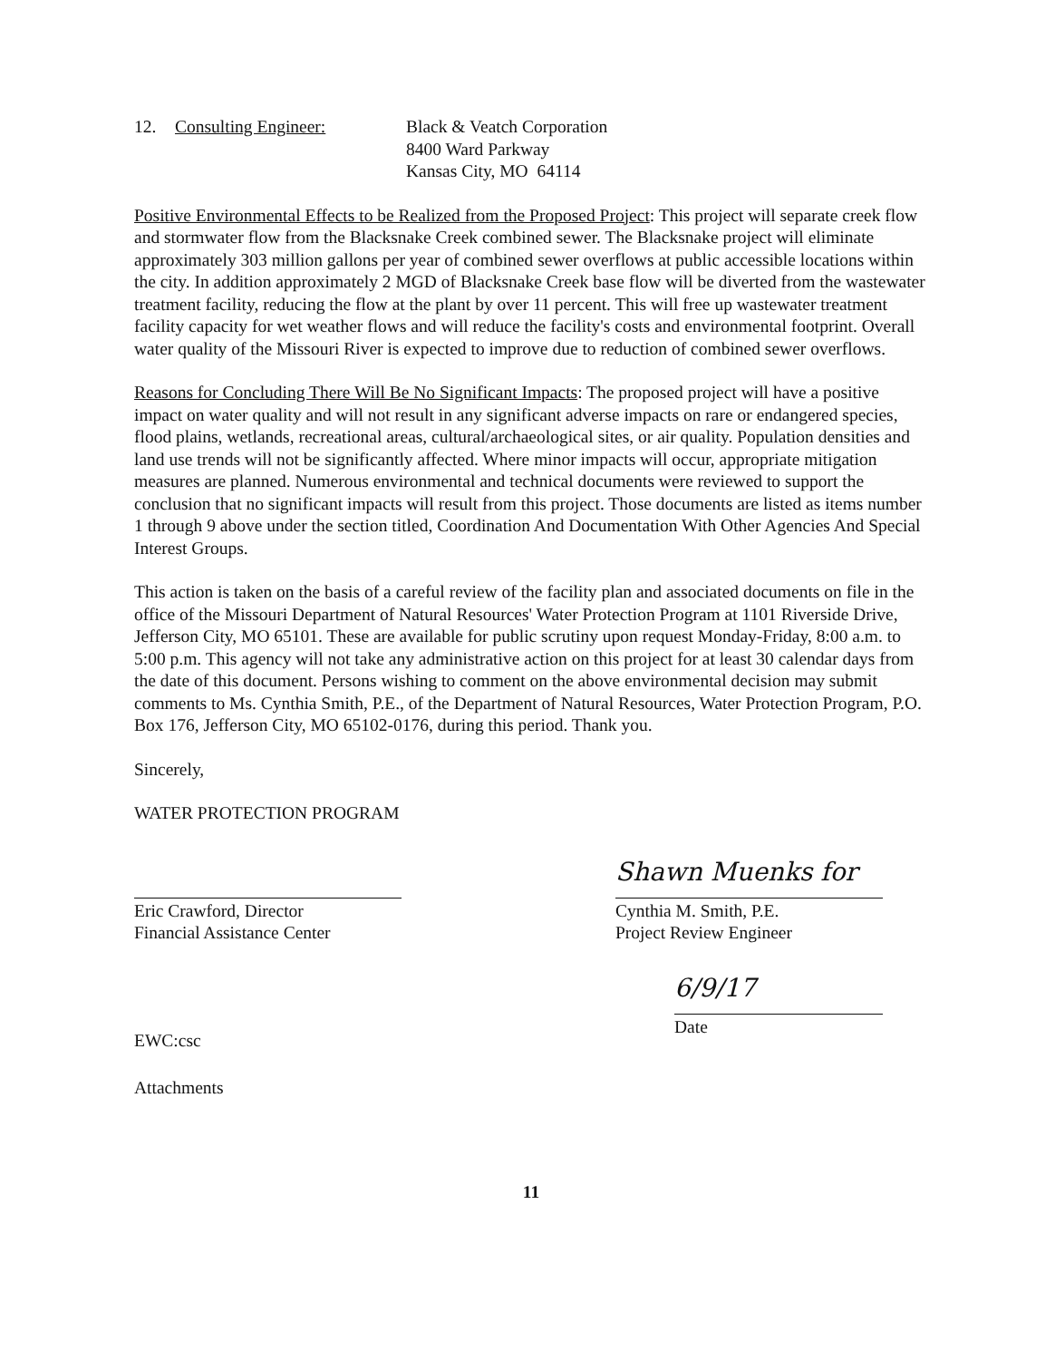12. Consulting Engineer: Black & Veatch Corporation
8400 Ward Parkway
Kansas City, MO 64114
Positive Environmental Effects to be Realized from the Proposed Project: This project will separate creek flow and stormwater flow from the Blacksnake Creek combined sewer. The Blacksnake project will eliminate approximately 303 million gallons per year of combined sewer overflows at public accessible locations within the city. In addition approximately 2 MGD of Blacksnake Creek base flow will be diverted from the wastewater treatment facility, reducing the flow at the plant by over 11 percent. This will free up wastewater treatment facility capacity for wet weather flows and will reduce the facility's costs and environmental footprint. Overall water quality of the Missouri River is expected to improve due to reduction of combined sewer overflows.
Reasons for Concluding There Will Be No Significant Impacts: The proposed project will have a positive impact on water quality and will not result in any significant adverse impacts on rare or endangered species, flood plains, wetlands, recreational areas, cultural/archaeological sites, or air quality. Population densities and land use trends will not be significantly affected. Where minor impacts will occur, appropriate mitigation measures are planned. Numerous environmental and technical documents were reviewed to support the conclusion that no significant impacts will result from this project. Those documents are listed as items number 1 through 9 above under the section titled, Coordination And Documentation With Other Agencies And Special Interest Groups.
This action is taken on the basis of a careful review of the facility plan and associated documents on file in the office of the Missouri Department of Natural Resources' Water Protection Program at 1101 Riverside Drive, Jefferson City, MO 65101. These are available for public scrutiny upon request Monday-Friday, 8:00 a.m. to 5:00 p.m. This agency will not take any administrative action on this project for at least 30 calendar days from the date of this document. Persons wishing to comment on the above environmental decision may submit comments to Ms. Cynthia Smith, P.E., of the Department of Natural Resources, Water Protection Program, P.O. Box 176, Jefferson City, MO 65102-0176, during this period. Thank you.
Sincerely,
WATER PROTECTION PROGRAM
Eric Crawford, Director
Financial Assistance Center
Shawn Muenks for
Cynthia M. Smith, P.E.
Project Review Engineer
EWC:csc
6/9/17
Date
Attachments
11